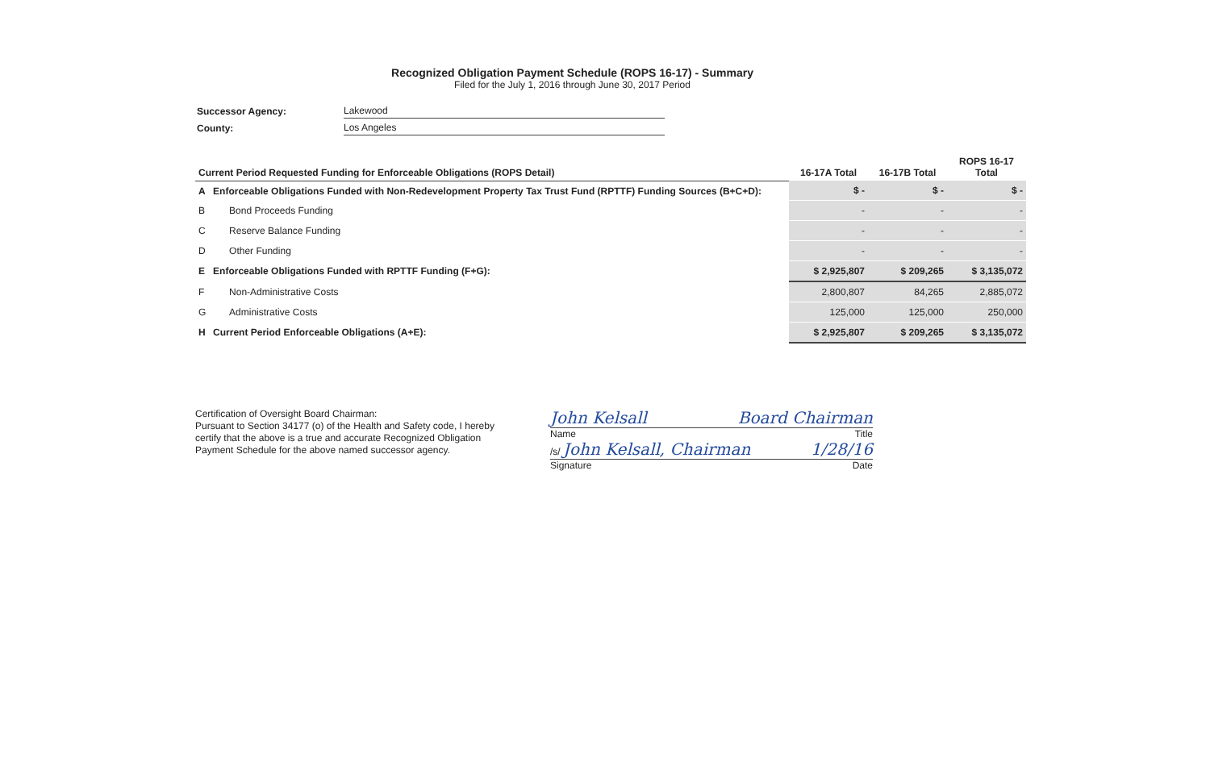Recognized Obligation Payment Schedule (ROPS 16-17) - Summary
Filed for the July 1, 2016 through June 30, 2017 Period
| Successor Agency: | Lakewood |
| County: | Los Angeles |
| Current Period Requested Funding for Enforceable Obligations (ROPS Detail) | | 16-17A Total | 16-17B Total | ROPS 16-17 Total |
| --- | --- | --- | --- | --- |
| A | Enforceable Obligations Funded with Non-Redevelopment Property Tax Trust Fund (RPTTF) Funding Sources (B+C+D): | $ - | $ - | $ - |
| B | Bond Proceeds Funding | - | - | - |
| C | Reserve Balance Funding | - | - | - |
| D | Other Funding | - | - | - |
| E | Enforceable Obligations Funded with RPTTF Funding (F+G): | $ 2,925,807 | $ 209,265 | $ 3,135,072 |
| F | Non-Administrative Costs | 2,800,807 | 84,265 | 2,885,072 |
| G | Administrative Costs | 125,000 | 125,000 | 250,000 |
| H | Current Period Enforceable Obligations (A+E): | $ 2,925,807 | $ 209,265 | $ 3,135,072 |
Certification of Oversight Board Chairman:
Pursuant to Section 34177 (o) of the Health and Safety code, I hereby certify that the above is a true and accurate Recognized Obligation Payment Schedule for the above named successor agency.
John Kelsall Board Chairman
Name Title
/s/ John Kelsall, Chairman 1/28/16
Signature Date